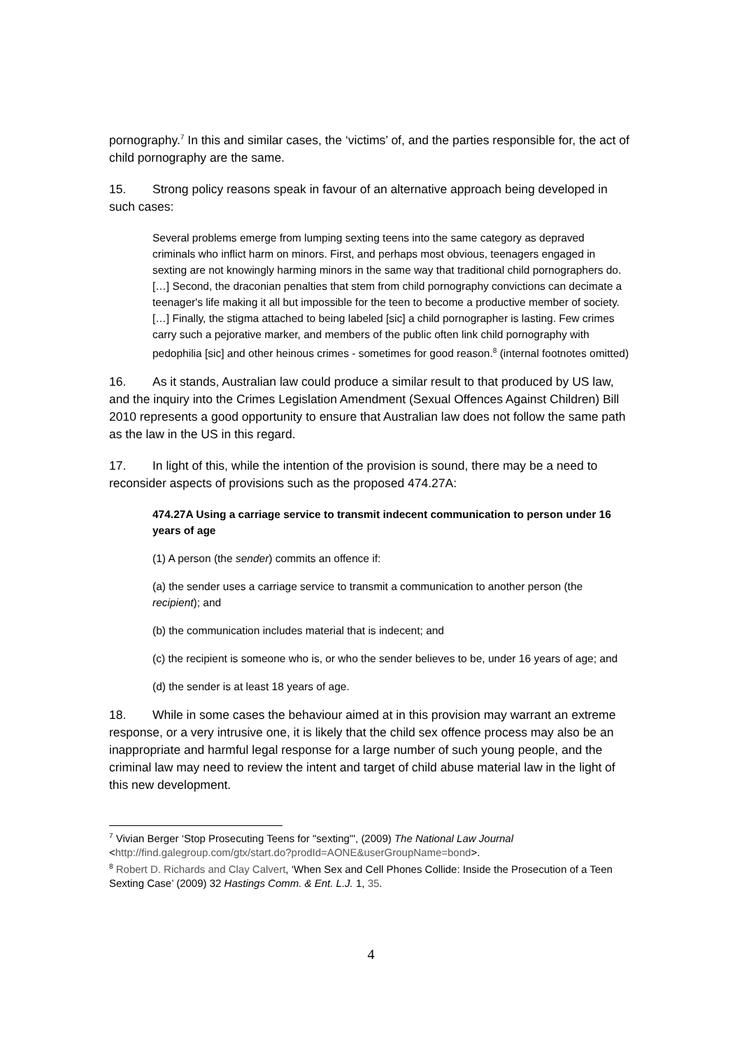pornography.<sup>7</sup> In this and similar cases, the ‘victims’ of, and the parties responsible for, the act of child pornography are the same.
15. Strong policy reasons speak in favour of an alternative approach being developed in such cases:
Several problems emerge from lumping sexting teens into the same category as depraved criminals who inflict harm on minors. First, and perhaps most obvious, teenagers engaged in sexting are not knowingly harming minors in the same way that traditional child pornographers do. […] Second, the draconian penalties that stem from child pornography convictions can decimate a teenager's life making it all but impossible for the teen to become a productive member of society. […] Finally, the stigma attached to being labeled [sic] a child pornographer is lasting. Few crimes carry such a pejorative marker, and members of the public often link child pornography with pedophilia [sic] and other heinous crimes - sometimes for good reason.<sup>8</sup> (internal footnotes omitted)
16. As it stands, Australian law could produce a similar result to that produced by US law, and the inquiry into the Crimes Legislation Amendment (Sexual Offences Against Children) Bill 2010 represents a good opportunity to ensure that Australian law does not follow the same path as the law in the US in this regard.
17. In light of this, while the intention of the provision is sound, there may be a need to reconsider aspects of provisions such as the proposed 474.27A:
474.27A Using a carriage service to transmit indecent communication to person under 16 years of age
(1) A person (the sender) commits an offence if:
(a) the sender uses a carriage service to transmit a communication to another person (the recipient); and
(b) the communication includes material that is indecent; and
(c) the recipient is someone who is, or who the sender believes to be, under 16 years of age; and
(d) the sender is at least 18 years of age.
18. While in some cases the behaviour aimed at in this provision may warrant an extreme response, or a very intrusive one, it is likely that the child sex offence process may also be an inappropriate and harmful legal response for a large number of such young people, and the criminal law may need to review the intent and target of child abuse material law in the light of this new development.
<sup>7</sup> Vivian Berger ‘Stop Prosecuting Teens for "sexting"', (2009) The National Law Journal <http://find.galegroup.com/gtx/start.do?prodId=AONE&userGroupName=bond>.
<sup>8</sup> Robert D. Richards and Clay Calvert, ‘When Sex and Cell Phones Collide: Inside the Prosecution of a Teen Sexting Case’ (2009) 32 Hastings Comm. & Ent. L.J. 1, 35.
4